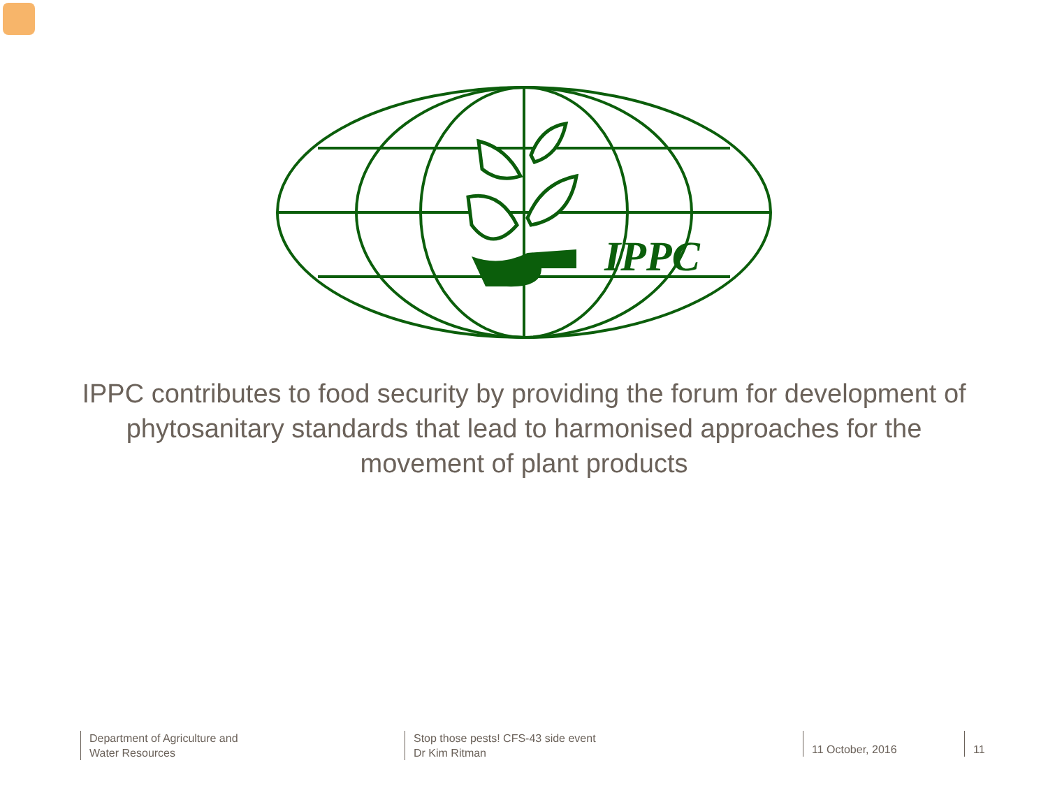IPPC
IPPC contributes to food security by providing the forum for development of phytosanitary standards that lead to harmonised approaches for the movement of plant products
Department of Agriculture and
Water Resources
Stop those pests! CFS-43 side event
Dr Kim Ritman
11 October, 2016
11